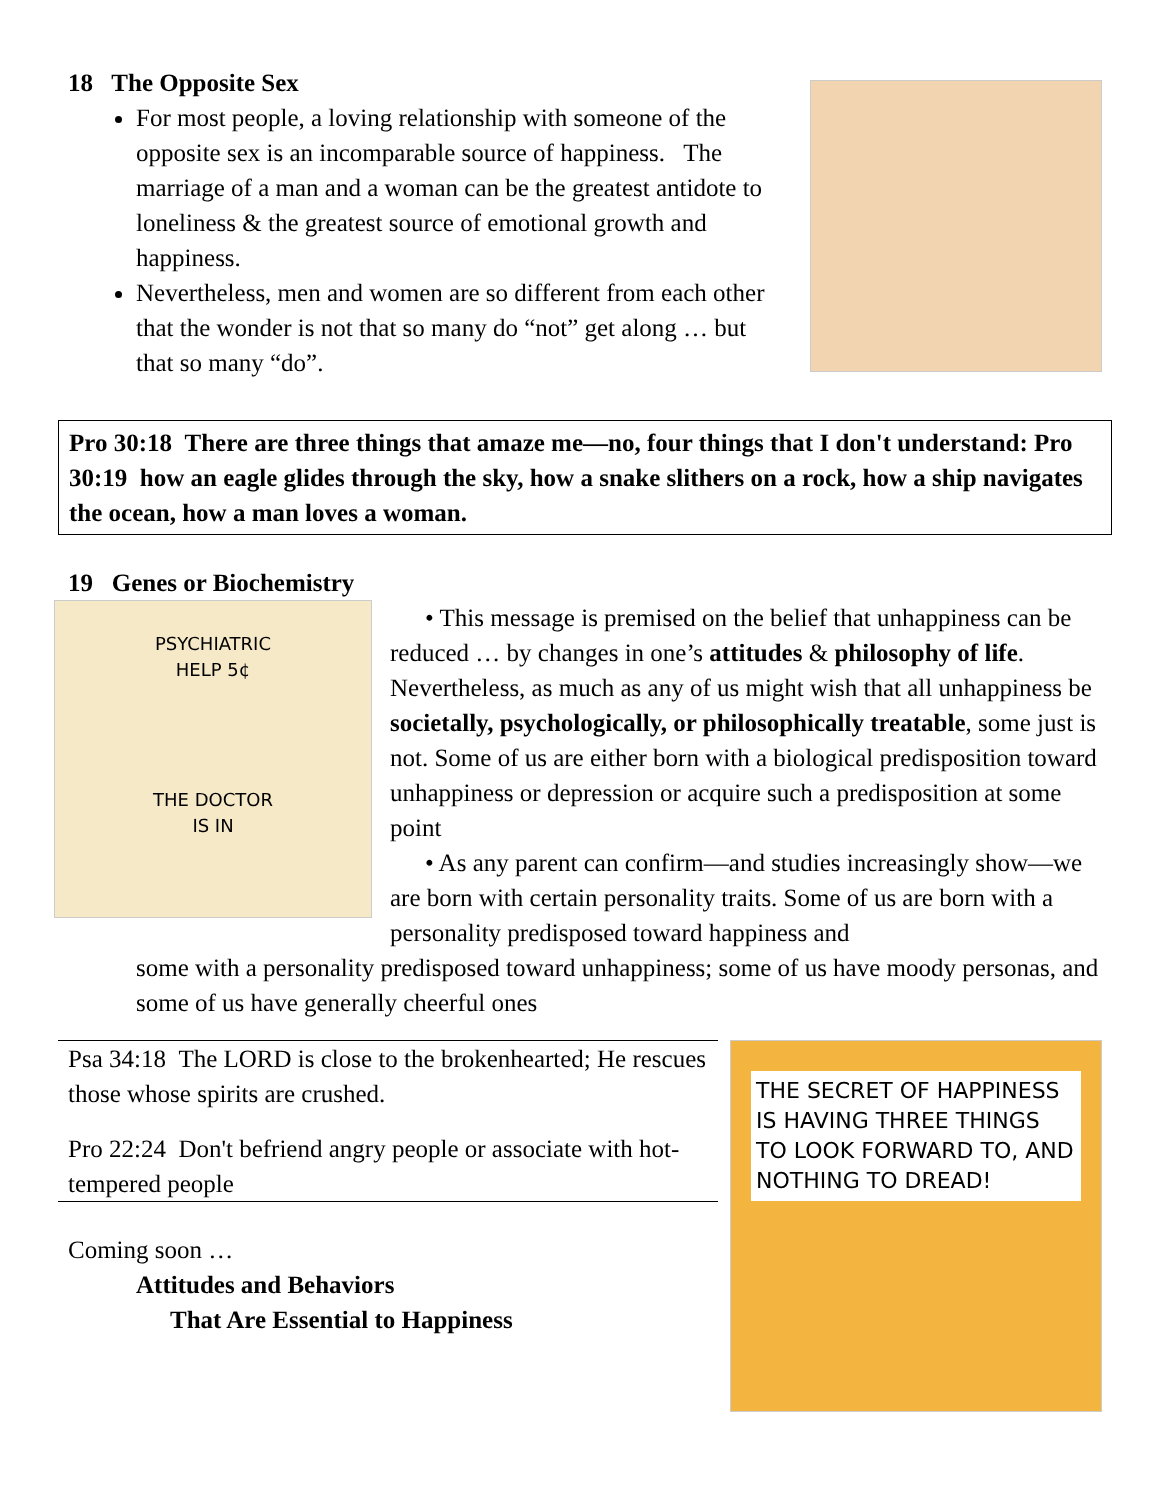18 The Opposite Sex
For most people, a loving relationship with someone of the opposite sex is an incomparable source of happiness. The marriage of a man and a woman can be the greatest antidote to loneliness & the greatest source of emotional growth and happiness.
Nevertheless, men and women are so different from each other that the wonder is not that so many do “not” get along … but that so many “do”.
Pro 30:18 There are three things that amaze me—no, four things that I don't understand: Pro 30:19 how an eagle glides through the sky, how a snake slithers on a rock, how a ship navigates the ocean, how a man loves a woman.
19 Genes or Biochemistry
PSYCHIATRIC
HELP 5¢
THE DOCTOR
IS IN
• This message is premised on the belief that unhappiness can be reduced … by changes in one’s attitudes & philosophy of life. Nevertheless, as much as any of us might wish that all unhappiness be societally, psychologically, or philosophically treatable, some just is not. Some of us are either born with a biological predisposition toward unhappiness or depression or acquire such a predisposition at some point
• As any parent can confirm—and studies increasingly show—we are born with certain personality traits. Some of us are born with a personality predisposed toward happiness and
some with a personality predisposed toward unhappiness; some of us have moody personas, and some of us have generally cheerful ones
Psa 34:18 The LORD is close to the brokenhearted; He rescues those whose spirits are crushed.
Pro 22:24 Don't befriend angry people or associate with hot-tempered people
Coming soon …
Attitudes and Behaviors
That Are Essential to Happiness
THE SECRET OF HAPPINESS IS HAVING THREE THINGS TO LOOK FORWARD TO, AND NOTHING TO DREAD!